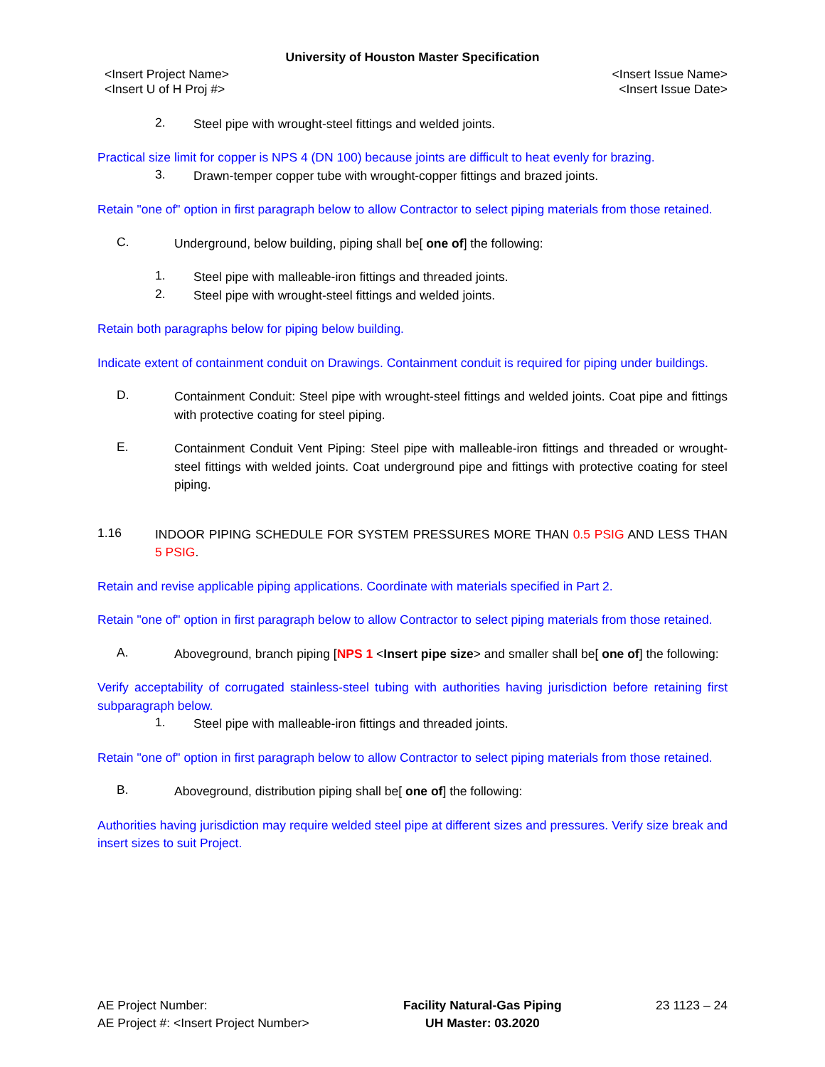University of Houston Master Specification
<Insert Project Name>
<Insert U of H Proj #>
<Insert Issue Name>
<Insert Issue Date>
2.
Steel pipe with wrought-steel fittings and welded joints.
Practical size limit for copper is NPS 4 (DN 100) because joints are difficult to heat evenly for brazing.
3.
Drawn-temper copper tube with wrought-copper fittings and brazed joints.
Retain "one of" option in first paragraph below to allow Contractor to select piping materials from those retained.
C.
Underground, below building, piping shall be[ one of] the following:
1.
Steel pipe with malleable-iron fittings and threaded joints.
2.
Steel pipe with wrought-steel fittings and welded joints.
Retain both paragraphs below for piping below building.
Indicate extent of containment conduit on Drawings. Containment conduit is required for piping under buildings.
D.
Containment Conduit: Steel pipe with wrought-steel fittings and welded joints. Coat pipe and fittings with protective coating for steel piping.
E.
Containment Conduit Vent Piping: Steel pipe with malleable-iron fittings and threaded or wrought-steel fittings with welded joints. Coat underground pipe and fittings with protective coating for steel piping.
1.16
INDOOR PIPING SCHEDULE FOR SYSTEM PRESSURES MORE THAN 0.5 PSIG AND LESS THAN 5 PSIG.
Retain and revise applicable piping applications. Coordinate with materials specified in Part 2.
Retain "one of" option in first paragraph below to allow Contractor to select piping materials from those retained.
A.
Aboveground, branch piping [NPS 1 <Insert pipe size> and smaller shall be[ one of] the following:
Verify acceptability of corrugated stainless-steel tubing with authorities having jurisdiction before retaining first subparagraph below.
1.
Steel pipe with malleable-iron fittings and threaded joints.
Retain "one of" option in first paragraph below to allow Contractor to select piping materials from those retained.
B.
Aboveground, distribution piping shall be[ one of] the following:
Authorities having jurisdiction may require welded steel pipe at different sizes and pressures. Verify size break and insert sizes to suit Project.
AE Project Number:
AE Project #: <Insert Project Number>
Facility Natural-Gas Piping
UH Master: 03.2020
23 1123 – 24